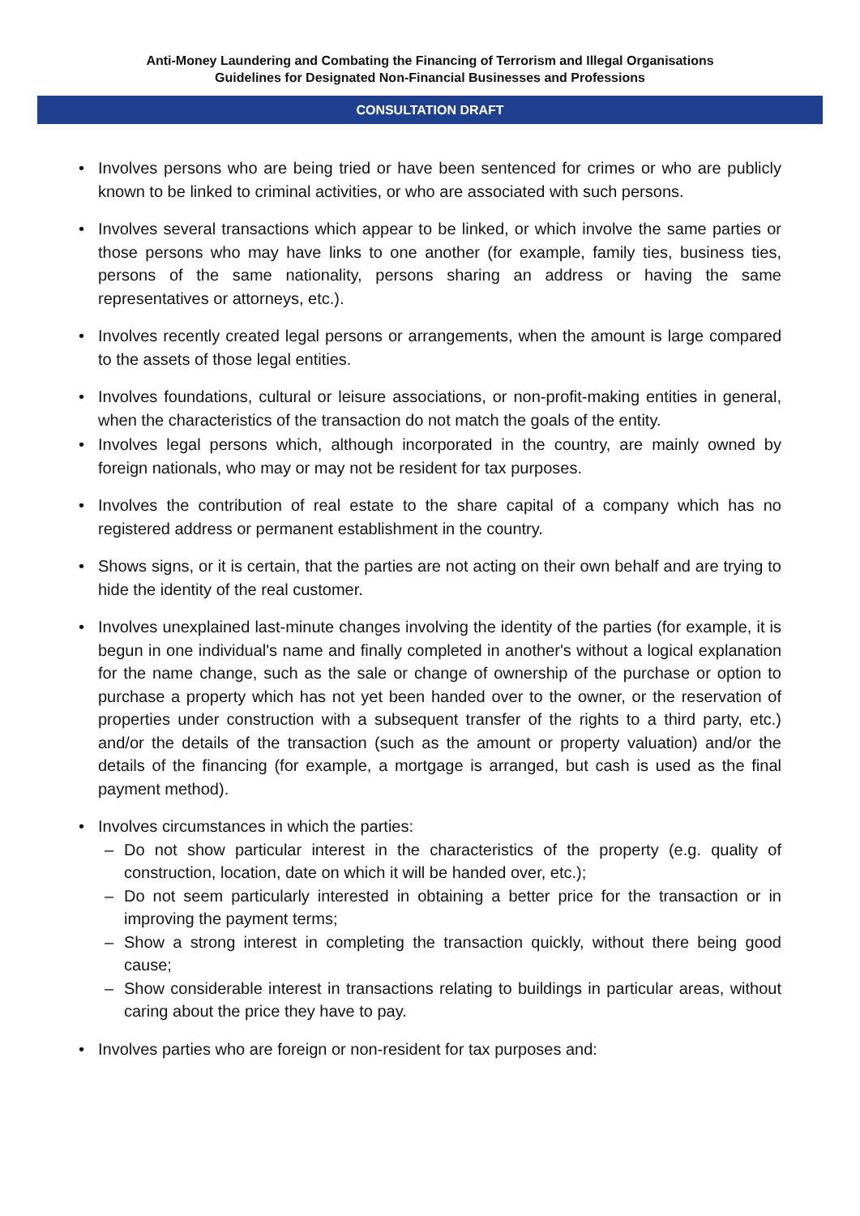Anti-Money Laundering and Combating the Financing of Terrorism and Illegal Organisations
Guidelines for Designated Non-Financial Businesses and Professions
CONSULTATION DRAFT
• Involves persons who are being tried or have been sentenced for crimes or who are publicly known to be linked to criminal activities, or who are associated with such persons.
• Involves several transactions which appear to be linked, or which involve the same parties or those persons who may have links to one another (for example, family ties, business ties, persons of the same nationality, persons sharing an address or having the same representatives or attorneys, etc.).
• Involves recently created legal persons or arrangements, when the amount is large compared to the assets of those legal entities.
• Involves foundations, cultural or leisure associations, or non-profit-making entities in general, when the characteristics of the transaction do not match the goals of the entity.
• Involves legal persons which, although incorporated in the country, are mainly owned by foreign nationals, who may or may not be resident for tax purposes.
• Involves the contribution of real estate to the share capital of a company which has no registered address or permanent establishment in the country.
• Shows signs, or it is certain, that the parties are not acting on their own behalf and are trying to hide the identity of the real customer.
• Involves unexplained last-minute changes involving the identity of the parties (for example, it is begun in one individual's name and finally completed in another's without a logical explanation for the name change, such as the sale or change of ownership of the purchase or option to purchase a property which has not yet been handed over to the owner, or the reservation of properties under construction with a subsequent transfer of the rights to a third party, etc.) and/or the details of the transaction (such as the amount or property valuation) and/or the details of the financing (for example, a mortgage is arranged, but cash is used as the final payment method).
• Involves circumstances in which the parties:
– Do not show particular interest in the characteristics of the property (e.g. quality of construction, location, date on which it will be handed over, etc.);
– Do not seem particularly interested in obtaining a better price for the transaction or in improving the payment terms;
– Show a strong interest in completing the transaction quickly, without there being good cause;
– Show considerable interest in transactions relating to buildings in particular areas, without caring about the price they have to pay.
• Involves parties who are foreign or non-resident for tax purposes and: